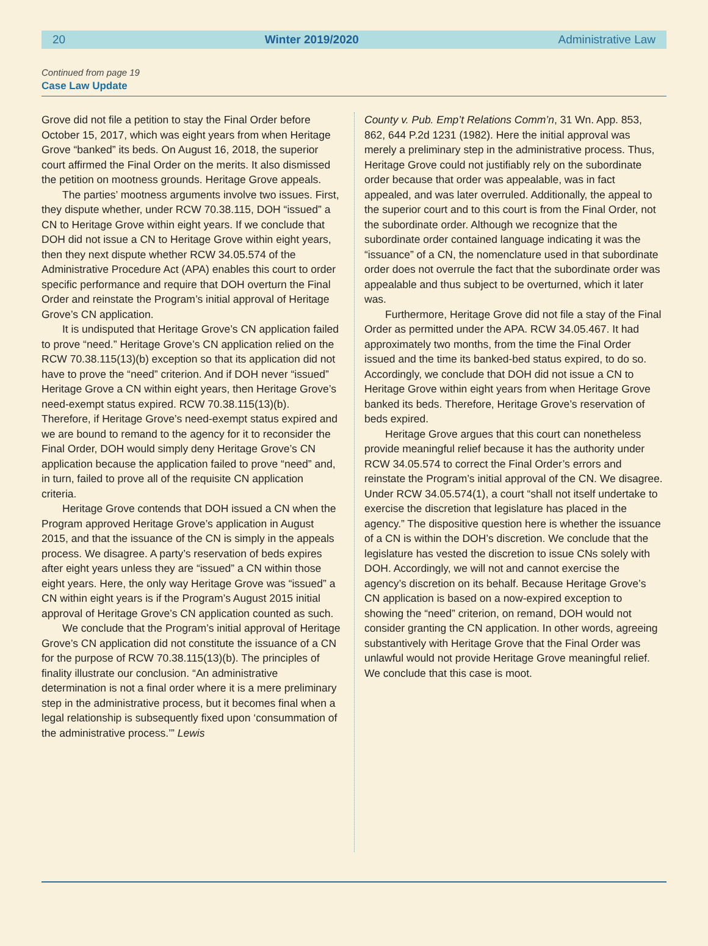20 Winter 2019/2020 Administrative Law
Continued from page 19
Case Law Update
Grove did not file a petition to stay the Final Order before October 15, 2017, which was eight years from when Heritage Grove “banked” its beds. On August 16, 2018, the superior court affirmed the Final Order on the merits. It also dismissed the petition on mootness grounds. Heritage Grove appeals.
The parties’ mootness arguments involve two issues. First, they dispute whether, under RCW 70.38.115, DOH “issued” a CN to Heritage Grove within eight years. If we conclude that DOH did not issue a CN to Heritage Grove within eight years, then they next dispute whether RCW 34.05.574 of the Administrative Procedure Act (APA) enables this court to order specific performance and require that DOH overturn the Final Order and reinstate the Program’s initial approval of Heritage Grove’s CN application.
It is undisputed that Heritage Grove’s CN application failed to prove “need.” Heritage Grove’s CN application relied on the RCW 70.38.115(13)(b) exception so that its application did not have to prove the “need” criterion. And if DOH never “issued” Heritage Grove a CN within eight years, then Heritage Grove’s need-exempt status expired. RCW 70.38.115(13)(b). Therefore, if Heritage Grove’s need-exempt status expired and we are bound to remand to the agency for it to reconsider the Final Order, DOH would simply deny Heritage Grove’s CN application because the application failed to prove “need” and, in turn, failed to prove all of the requisite CN application criteria.
Heritage Grove contends that DOH issued a CN when the Program approved Heritage Grove’s application in August 2015, and that the issuance of the CN is simply in the appeals process. We disagree. A party’s reservation of beds expires after eight years unless they are “issued” a CN within those eight years. Here, the only way Heritage Grove was “issued” a CN within eight years is if the Program’s August 2015 initial approval of Heritage Grove’s CN application counted as such.
We conclude that the Program’s initial approval of Heritage Grove’s CN application did not constitute the issuance of a CN for the purpose of RCW 70.38.115(13)(b). The principles of finality illustrate our conclusion. “An administrative determination is not a final order where it is a mere preliminary step in the administrative process, but it becomes final when a legal relationship is subsequently fixed upon ‘consummation of the administrative process.’” Lewis
County v. Pub. Emp’t Relations Comm’n, 31 Wn. App. 853, 862, 644 P.2d 1231 (1982). Here the initial approval was merely a preliminary step in the administrative process. Thus, Heritage Grove could not justifiably rely on the subordinate order because that order was appealable, was in fact appealed, and was later overruled. Additionally, the appeal to the superior court and to this court is from the Final Order, not the subordinate order. Although we recognize that the subordinate order contained language indicating it was the “issuance” of a CN, the nomenclature used in that subordinate order does not overrule the fact that the subordinate order was appealable and thus subject to be overturned, which it later was.
Furthermore, Heritage Grove did not file a stay of the Final Order as permitted under the APA. RCW 34.05.467. It had approximately two months, from the time the Final Order issued and the time its banked-bed status expired, to do so. Accordingly, we conclude that DOH did not issue a CN to Heritage Grove within eight years from when Heritage Grove banked its beds. Therefore, Heritage Grove’s reservation of beds expired.
Heritage Grove argues that this court can nonetheless provide meaningful relief because it has the authority under RCW 34.05.574 to correct the Final Order’s errors and reinstate the Program’s initial approval of the CN. We disagree. Under RCW 34.05.574(1), a court “shall not itself undertake to exercise the discretion that legislature has placed in the agency.” The dispositive question here is whether the issuance of a CN is within the DOH’s discretion. We conclude that the legislature has vested the discretion to issue CNs solely with DOH. Accordingly, we will not and cannot exercise the agency’s discretion on its behalf. Because Heritage Grove’s CN application is based on a now-expired exception to showing the “need” criterion, on remand, DOH would not consider granting the CN application. In other words, agreeing substantively with Heritage Grove that the Final Order was unlawful would not provide Heritage Grove meaningful relief. We conclude that this case is moot.